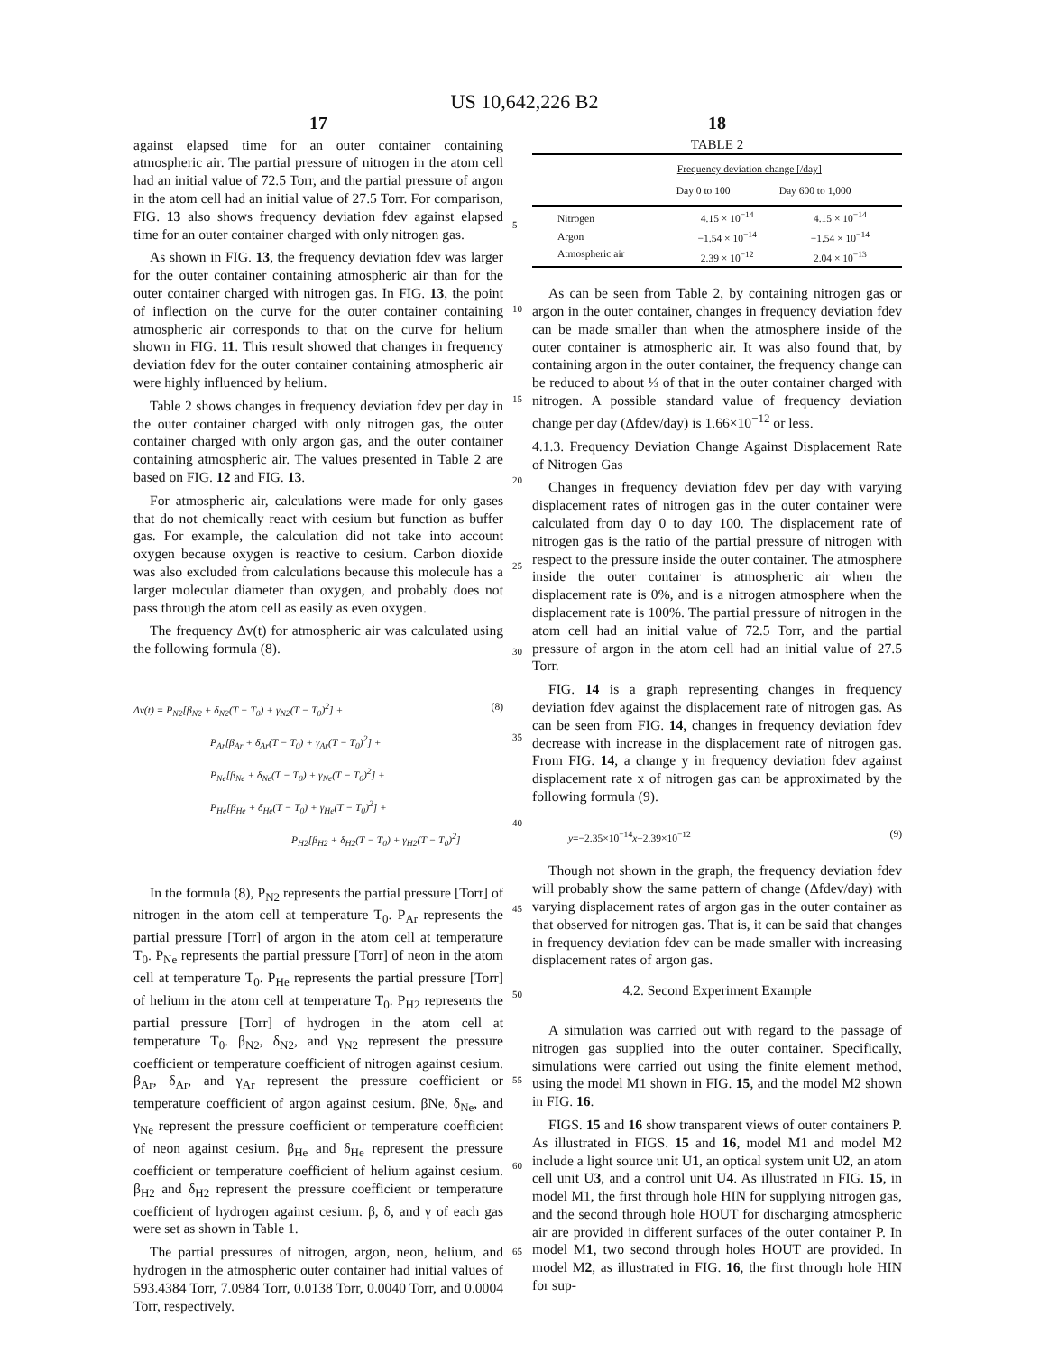US 10,642,226 B2
17
against elapsed time for an outer container containing atmospheric air. The partial pressure of nitrogen in the atom cell had an initial value of 72.5 Torr, and the partial pressure of argon in the atom cell had an initial value of 27.5 Torr. For comparison, FIG. 13 also shows frequency deviation fdev against elapsed time for an outer container charged with only nitrogen gas.
As shown in FIG. 13, the frequency deviation fdev was larger for the outer container containing atmospheric air than for the outer container charged with nitrogen gas. In FIG. 13, the point of inflection on the curve for the outer container containing atmospheric air corresponds to that on the curve for helium shown in FIG. 11. This result showed that changes in frequency deviation fdev for the outer container containing atmospheric air were highly influenced by helium.
Table 2 shows changes in frequency deviation fdev per day in the outer container charged with only nitrogen gas, the outer container charged with only argon gas, and the outer container containing atmospheric air. The values presented in Table 2 are based on FIG. 12 and FIG. 13.
For atmospheric air, calculations were made for only gases that do not chemically react with cesium but function as buffer gas. For example, the calculation did not take into account oxygen because oxygen is reactive to cesium. Carbon dioxide was also excluded from calculations because this molecule has a larger molecular diameter than oxygen, and probably does not pass through the atom cell as easily as even oxygen.
The frequency Δv(t) for atmospheric air was calculated using the following formula (8).
Δv(t) = P<sub>N2</sub>[β<sub>N2</sub> + δ<sub>N2</sub>(T − T<sub>0</sub>) + γ<sub>N2</sub>(T − T<sub>0</sub>)<sup>2</sup>] + (8)
P<sub>Ar</sub>[β<sub>Ar</sub> + δ<sub>Ar</sub>(T − T<sub>0</sub>) + γ<sub>Ar</sub>(T − T<sub>0</sub>)<sup>2</sup>] +
P<sub>Ne</sub>[β<sub>Ne</sub> + δ<sub>Ne</sub>(T − T<sub>0</sub>) + γ<sub>Ne</sub>(T − T<sub>0</sub>)<sup>2</sup>] +
P<sub>He</sub>[β<sub>He</sub> + δ<sub>He</sub>(T − T<sub>0</sub>) + γ<sub>He</sub>(T − T<sub>0</sub>)<sup>2</sup>] +
P<sub>H2</sub>[β<sub>H2</sub> + δ<sub>H2</sub>(T − T<sub>0</sub>) + γ<sub>H2</sub>(T − T<sub>0</sub>)<sup>2</sup>]
In the formula (8), P<sub>N2</sub> represents the partial pressure [Torr] of nitrogen in the atom cell at temperature T<sub>0</sub>. P<sub>Ar</sub> represents the partial pressure [Torr] of argon in the atom cell at temperature T<sub>0</sub>. P<sub>Ne</sub> represents the partial pressure [Torr] of neon in the atom cell at temperature T<sub>0</sub>. P<sub>He</sub> represents the partial pressure [Torr] of helium in the atom cell at temperature T<sub>0</sub>. P<sub>H2</sub> represents the partial pressure [Torr] of hydrogen in the atom cell at temperature T<sub>0</sub>. β<sub>N2</sub>, δ<sub>N2</sub>, and γ<sub>N2</sub> represent the pressure coefficient or temperature coefficient of nitrogen against cesium. β<sub>Ar</sub>, δ<sub>Ar</sub>, and γ<sub>Ar</sub> represent the pressure coefficient or temperature coefficient of argon against cesium. βNe, δ<sub>Ne</sub>, and γ<sub>Ne</sub> represent the pressure coefficient or temperature coefficient of neon against cesium. β<sub>He</sub> and δ<sub>He</sub> represent the pressure coefficient or temperature coefficient of helium against cesium. β<sub>H2</sub> and δ<sub>H2</sub> represent the pressure coefficient or temperature coefficient of hydrogen against cesium. β, δ, and γ of each gas were set as shown in Table 1.
The partial pressures of nitrogen, argon, neon, helium, and hydrogen in the atmospheric outer container had initial values of 593.4384 Torr, 7.0984 Torr, 0.0138 Torr, 0.0040 Torr, and 0.0004 Torr, respectively.
18
TABLE 2
| | Frequency deviation change [/day] | |
| --- | --- | --- |
| | Day 0 to 100 | Day 600 to 1,000 |
| Nitrogen | 4.15 × 10<sup>−14</sup> | 4.15 × 10<sup>−14</sup> |
| Argon | −1.54 × 10<sup>−14</sup> | −1.54 × 10<sup>−14</sup> |
| Atmospheric air | 2.39 × 10<sup>−12</sup> | 2.04 × 10<sup>−13</sup> |
As can be seen from Table 2, by containing nitrogen gas or argon in the outer container, changes in frequency deviation fdev can be made smaller than when the atmosphere inside of the outer container is atmospheric air. It was also found that, by containing argon in the outer container, the frequency change can be reduced to about ⅓ of that in the outer container charged with nitrogen. A possible standard value of frequency deviation change per day (Δfdev/day) is 1.66×10<sup>−12</sup> or less.
4.1.3. Frequency Deviation Change Against Displacement Rate of Nitrogen Gas
Changes in frequency deviation fdev per day with varying displacement rates of nitrogen gas in the outer container were calculated from day 0 to day 100. The displacement rate of nitrogen gas is the ratio of the partial pressure of nitrogen with respect to the pressure inside the outer container. The atmosphere inside the outer container is atmospheric air when the displacement rate is 0%, and is a nitrogen atmosphere when the displacement rate is 100%. The partial pressure of nitrogen in the atom cell had an initial value of 72.5 Torr, and the partial pressure of argon in the atom cell had an initial value of 27.5 Torr.
FIG. 14 is a graph representing changes in frequency deviation fdev against the displacement rate of nitrogen gas. As can be seen from FIG. 14, changes in frequency deviation fdev decrease with increase in the displacement rate of nitrogen gas. From FIG. 14, a change y in frequency deviation fdev against displacement rate x of nitrogen gas can be approximated by the following formula (9).
y=−2.35×10<sup>−14</sup>x+2.39×10<sup>−12</sup> (9)
Though not shown in the graph, the frequency deviation fdev will probably show the same pattern of change (Δfdev/day) with varying displacement rates of argon gas in the outer container as that observed for nitrogen gas. That is, it can be said that changes in frequency deviation fdev can be made smaller with increasing displacement rates of argon gas.
4.2. Second Experiment Example
A simulation was carried out with regard to the passage of nitrogen gas supplied into the outer container. Specifically, simulations were carried out using the finite element method, using the model M1 shown in FIG. 15, and the model M2 shown in FIG. 16.
FIGS. 15 and 16 show transparent views of outer containers P. As illustrated in FIGS. 15 and 16, model M1 and model M2 include a light source unit U1, an optical system unit U2, an atom cell unit U3, and a control unit U4. As illustrated in FIG. 15, in model M1, the first through hole HIN for supplying nitrogen gas, and the second through hole HOUT for discharging atmospheric air are provided in different surfaces of the outer container P. In model M1, two second through holes HOUT are provided. In model M2, as illustrated in FIG. 16, the first through hole HIN for sup-
5
10
15
20
25
30
35
40
45
50
55
60
65